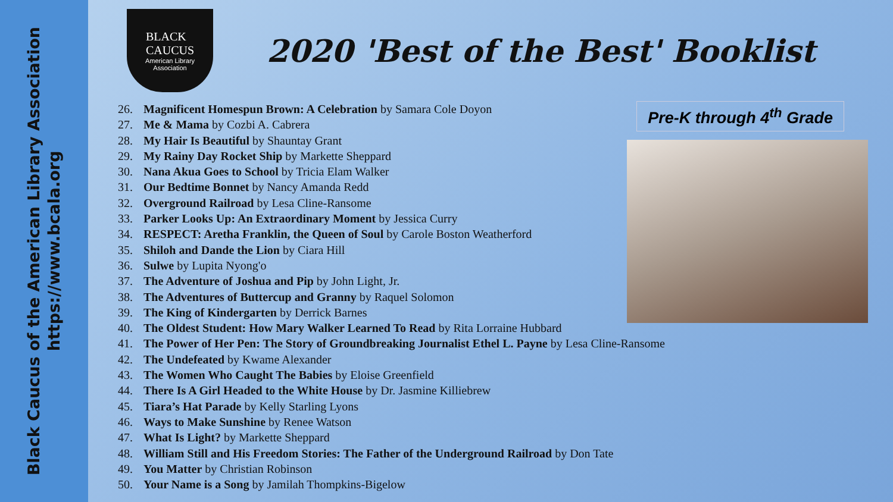Black Caucus of the American Library Association
https://www.bcala.org
BLACK
CAUCUS
American Library
Association
2020 'Best of the Best' Booklist
Pre-K through 4<sup>th</sup> Grade
26. Magnificent Homespun Brown: A Celebration by Samara Cole Doyon
27. Me & Mama by Cozbi A. Cabrera
28. My Hair Is Beautiful by Shauntay Grant
29. My Rainy Day Rocket Ship by Markette Sheppard
30. Nana Akua Goes to School by Tricia Elam Walker
31. Our Bedtime Bonnet by Nancy Amanda Redd
32. Overground Railroad by Lesa Cline-Ransome
33. Parker Looks Up: An Extraordinary Moment by Jessica Curry
34. RESPECT: Aretha Franklin, the Queen of Soul by Carole Boston Weatherford
35. Shiloh and Dande the Lion by Ciara Hill
36. Sulwe by Lupita Nyong'o
37. The Adventure of Joshua and Pip by John Light, Jr.
38. The Adventures of Buttercup and Granny by Raquel Solomon
39. The King of Kindergarten by Derrick Barnes
40. The Oldest Student: How Mary Walker Learned To Read by Rita Lorraine Hubbard
41. The Power of Her Pen: The Story of Groundbreaking Journalist Ethel L. Payne by Lesa Cline-Ransome
42. The Undefeated by Kwame Alexander
43. The Women Who Caught The Babies by Eloise Greenfield
44. There Is A Girl Headed to the White House by Dr. Jasmine Killiebrew
45. Tiara’s Hat Parade by Kelly Starling Lyons
46. Ways to Make Sunshine by Renee Watson
47. What Is Light? by Markette Sheppard
48. William Still and His Freedom Stories: The Father of the Underground Railroad by Don Tate
49. You Matter by Christian Robinson
50. Your Name is a Song by Jamilah Thompkins-Bigelow